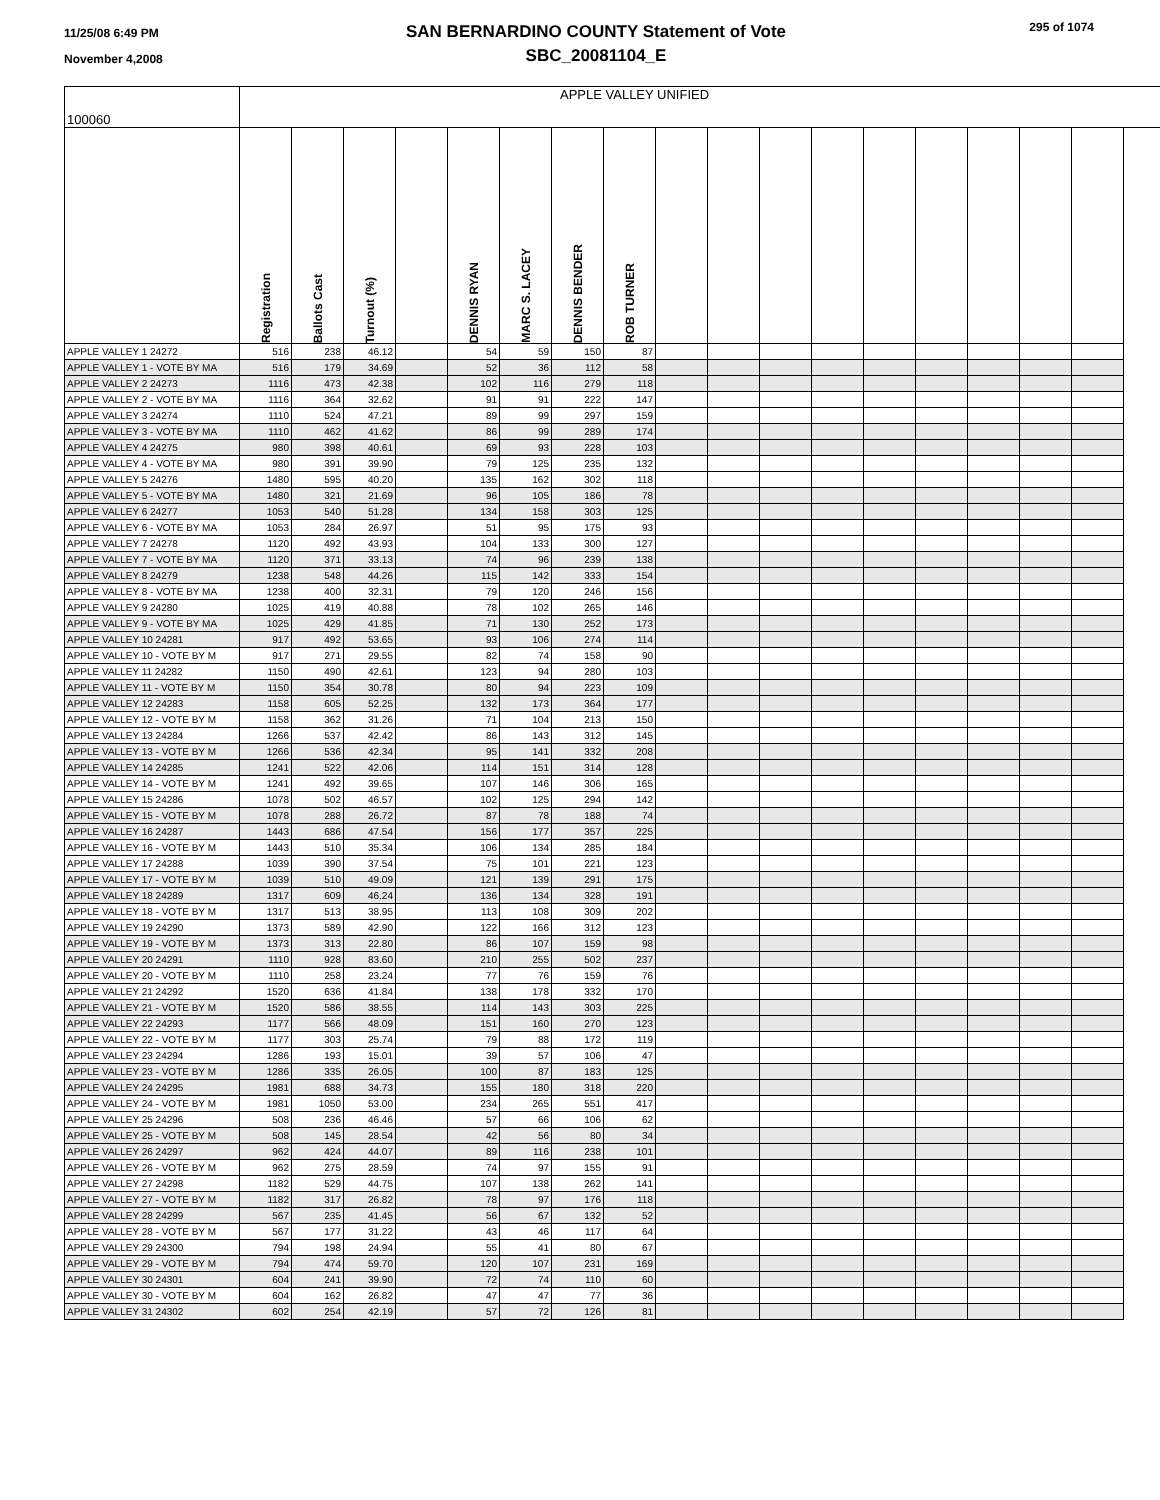11/25/08 6:49 PM
November 4,2008
SAN BERNARDINO COUNTY Statement of Vote
SBC_20081104_E
295 of 1074
| 100060 | APPLE VALLEY UNIFIED | | | | | | | | | | | | | | | | |
| --- | --- | --- | --- | --- | --- | --- | --- | --- | --- | --- | --- | --- | --- | --- | --- | --- | --- |
| | Registration | Ballots Cast | Turnout (%) | | DENNIS RYAN | MARC S. LACEY | DENNIS BENDER | ROB TURNER | | | | | | | | | |
| APPLE VALLEY 1 24272 | 516 | 238 | 46.12 | | 54 | 59 | 150 | 87 | | | | | | | | | |
| APPLE VALLEY 1 - VOTE BY MA | 516 | 179 | 34.69 | | 52 | 36 | 112 | 58 | | | | | | | | | |
| APPLE VALLEY 2 24273 | 1116 | 473 | 42.38 | | 102 | 116 | 279 | 118 | | | | | | | | | |
| APPLE VALLEY 2 - VOTE BY MA | 1116 | 364 | 32.62 | | 91 | 91 | 222 | 147 | | | | | | | | | |
| APPLE VALLEY 3 24274 | 1110 | 524 | 47.21 | | 89 | 99 | 297 | 159 | | | | | | | | | |
| APPLE VALLEY 3 - VOTE BY MA | 1110 | 462 | 41.62 | | 86 | 99 | 289 | 174 | | | | | | | | | |
| APPLE VALLEY 4 24275 | 980 | 398 | 40.61 | | 69 | 93 | 228 | 103 | | | | | | | | | |
| APPLE VALLEY 4 - VOTE BY MA | 980 | 391 | 39.90 | | 79 | 125 | 235 | 132 | | | | | | | | | |
| APPLE VALLEY 5 24276 | 1480 | 595 | 40.20 | | 135 | 162 | 302 | 118 | | | | | | | | | |
| APPLE VALLEY 5 - VOTE BY MA | 1480 | 321 | 21.69 | | 96 | 105 | 186 | 78 | | | | | | | | | |
| APPLE VALLEY 6 24277 | 1053 | 540 | 51.28 | | 134 | 158 | 303 | 125 | | | | | | | | | |
| APPLE VALLEY 6 - VOTE BY MA | 1053 | 284 | 26.97 | | 51 | 95 | 175 | 93 | | | | | | | | | |
| APPLE VALLEY 7 24278 | 1120 | 492 | 43.93 | | 104 | 133 | 300 | 127 | | | | | | | | | |
| APPLE VALLEY 7 - VOTE BY MA | 1120 | 371 | 33.13 | | 74 | 96 | 239 | 138 | | | | | | | | | |
| APPLE VALLEY 8 24279 | 1238 | 548 | 44.26 | | 115 | 142 | 333 | 154 | | | | | | | | | |
| APPLE VALLEY 8 - VOTE BY MA | 1238 | 400 | 32.31 | | 79 | 120 | 246 | 156 | | | | | | | | | |
| APPLE VALLEY 9 24280 | 1025 | 419 | 40.88 | | 78 | 102 | 265 | 146 | | | | | | | | | |
| APPLE VALLEY 9 - VOTE BY MA | 1025 | 429 | 41.85 | | 71 | 130 | 252 | 173 | | | | | | | | | |
| APPLE VALLEY 10 24281 | 917 | 492 | 53.65 | | 93 | 106 | 274 | 114 | | | | | | | | | |
| APPLE VALLEY 10 - VOTE BY M | 917 | 271 | 29.55 | | 82 | 74 | 158 | 90 | | | | | | | | | |
| APPLE VALLEY 11 24282 | 1150 | 490 | 42.61 | | 123 | 94 | 280 | 103 | | | | | | | | | |
| APPLE VALLEY 11 - VOTE BY M | 1150 | 354 | 30.78 | | 80 | 94 | 223 | 109 | | | | | | | | | |
| APPLE VALLEY 12 24283 | 1158 | 605 | 52.25 | | 132 | 173 | 364 | 177 | | | | | | | | | |
| APPLE VALLEY 12 - VOTE BY M | 1158 | 362 | 31.26 | | 71 | 104 | 213 | 150 | | | | | | | | | |
| APPLE VALLEY 13 24284 | 1266 | 537 | 42.42 | | 86 | 143 | 312 | 145 | | | | | | | | | |
| APPLE VALLEY 13 - VOTE BY M | 1266 | 536 | 42.34 | | 95 | 141 | 332 | 208 | | | | | | | | | |
| APPLE VALLEY 14 24285 | 1241 | 522 | 42.06 | | 114 | 151 | 314 | 128 | | | | | | | | | |
| APPLE VALLEY 14 - VOTE BY M | 1241 | 492 | 39.65 | | 107 | 146 | 306 | 165 | | | | | | | | | |
| APPLE VALLEY 15 24286 | 1078 | 502 | 46.57 | | 102 | 125 | 294 | 142 | | | | | | | | | |
| APPLE VALLEY 15 - VOTE BY M | 1078 | 288 | 26.72 | | 87 | 78 | 188 | 74 | | | | | | | | | |
| APPLE VALLEY 16 24287 | 1443 | 686 | 47.54 | | 156 | 177 | 357 | 225 | | | | | | | | | |
| APPLE VALLEY 16 - VOTE BY M | 1443 | 510 | 35.34 | | 106 | 134 | 285 | 184 | | | | | | | | | |
| APPLE VALLEY 17 24288 | 1039 | 390 | 37.54 | | 75 | 101 | 221 | 123 | | | | | | | | | |
| APPLE VALLEY 17 - VOTE BY M | 1039 | 510 | 49.09 | | 121 | 139 | 291 | 175 | | | | | | | | | |
| APPLE VALLEY 18 24289 | 1317 | 609 | 46.24 | | 136 | 134 | 328 | 191 | | | | | | | | | |
| APPLE VALLEY 18 - VOTE BY M | 1317 | 513 | 38.95 | | 113 | 108 | 309 | 202 | | | | | | | | | |
| APPLE VALLEY 19 24290 | 1373 | 589 | 42.90 | | 122 | 166 | 312 | 123 | | | | | | | | | |
| APPLE VALLEY 19 - VOTE BY M | 1373 | 313 | 22.80 | | 86 | 107 | 159 | 98 | | | | | | | | | |
| APPLE VALLEY 20 24291 | 1110 | 928 | 83.60 | | 210 | 255 | 502 | 237 | | | | | | | | | |
| APPLE VALLEY 20 - VOTE BY M | 1110 | 258 | 23.24 | | 77 | 76 | 159 | 76 | | | | | | | | | |
| APPLE VALLEY 21 24292 | 1520 | 636 | 41.84 | | 138 | 178 | 332 | 170 | | | | | | | | | |
| APPLE VALLEY 21 - VOTE BY M | 1520 | 586 | 38.55 | | 114 | 143 | 303 | 225 | | | | | | | | | |
| APPLE VALLEY 22 24293 | 1177 | 566 | 48.09 | | 151 | 160 | 270 | 123 | | | | | | | | | |
| APPLE VALLEY 22 - VOTE BY M | 1177 | 303 | 25.74 | | 79 | 88 | 172 | 119 | | | | | | | | | |
| APPLE VALLEY 23 24294 | 1286 | 193 | 15.01 | | 39 | 57 | 106 | 47 | | | | | | | | | |
| APPLE VALLEY 23 - VOTE BY M | 1286 | 335 | 26.05 | | 100 | 87 | 183 | 125 | | | | | | | | | |
| APPLE VALLEY 24 24295 | 1981 | 688 | 34.73 | | 155 | 180 | 318 | 220 | | | | | | | | | |
| APPLE VALLEY 24 - VOTE BY M | 1981 | 1050 | 53.00 | | 234 | 265 | 551 | 417 | | | | | | | | | |
| APPLE VALLEY 25 24296 | 508 | 236 | 46.46 | | 57 | 66 | 106 | 62 | | | | | | | | | |
| APPLE VALLEY 25 - VOTE BY M | 508 | 145 | 28.54 | | 42 | 56 | 80 | 34 | | | | | | | | | |
| APPLE VALLEY 26 24297 | 962 | 424 | 44.07 | | 89 | 116 | 238 | 101 | | | | | | | | | |
| APPLE VALLEY 26 - VOTE BY M | 962 | 275 | 28.59 | | 74 | 97 | 155 | 91 | | | | | | | | | |
| APPLE VALLEY 27 24298 | 1182 | 529 | 44.75 | | 107 | 138 | 262 | 141 | | | | | | | | | |
| APPLE VALLEY 27 - VOTE BY M | 1182 | 317 | 26.82 | | 78 | 97 | 176 | 118 | | | | | | | | | |
| APPLE VALLEY 28 24299 | 567 | 235 | 41.45 | | 56 | 67 | 132 | 52 | | | | | | | | | |
| APPLE VALLEY 28 - VOTE BY M | 567 | 177 | 31.22 | | 43 | 46 | 117 | 64 | | | | | | | | | |
| APPLE VALLEY 29 24300 | 794 | 198 | 24.94 | | 55 | 41 | 80 | 67 | | | | | | | | | |
| APPLE VALLEY 29 - VOTE BY M | 794 | 474 | 59.70 | | 120 | 107 | 231 | 169 | | | | | | | | | |
| APPLE VALLEY 30 24301 | 604 | 241 | 39.90 | | 72 | 74 | 110 | 60 | | | | | | | | | |
| APPLE VALLEY 30 - VOTE BY M | 604 | 162 | 26.82 | | 47 | 47 | 77 | 36 | | | | | | | | | |
| APPLE VALLEY 31 24302 | 602 | 254 | 42.19 | | 57 | 72 | 126 | 81 | | | | | | | | | |